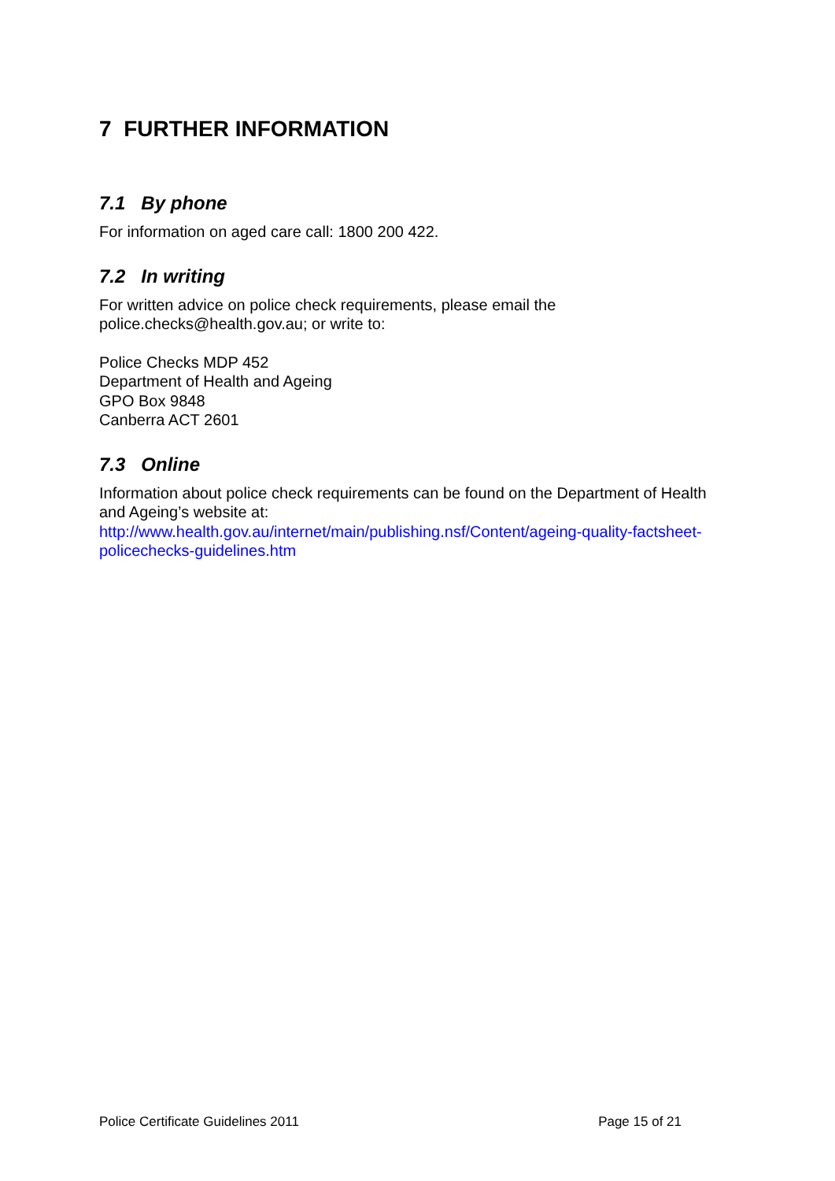7 FURTHER INFORMATION
7.1 By phone
For information on aged care call: 1800 200 422.
7.2 In writing
For written advice on police check requirements, please email the police.checks@health.gov.au; or write to:
Police Checks MDP 452
Department of Health and Ageing
GPO Box 9848
Canberra ACT 2601
7.3 Online
Information about police check requirements can be found on the Department of Health and Ageing’s website at:
http://www.health.gov.au/internet/main/publishing.nsf/Content/ageing-quality-factsheet-policechecks-guidelines.htm
Police Certificate Guidelines 2011 Page 15 of 21